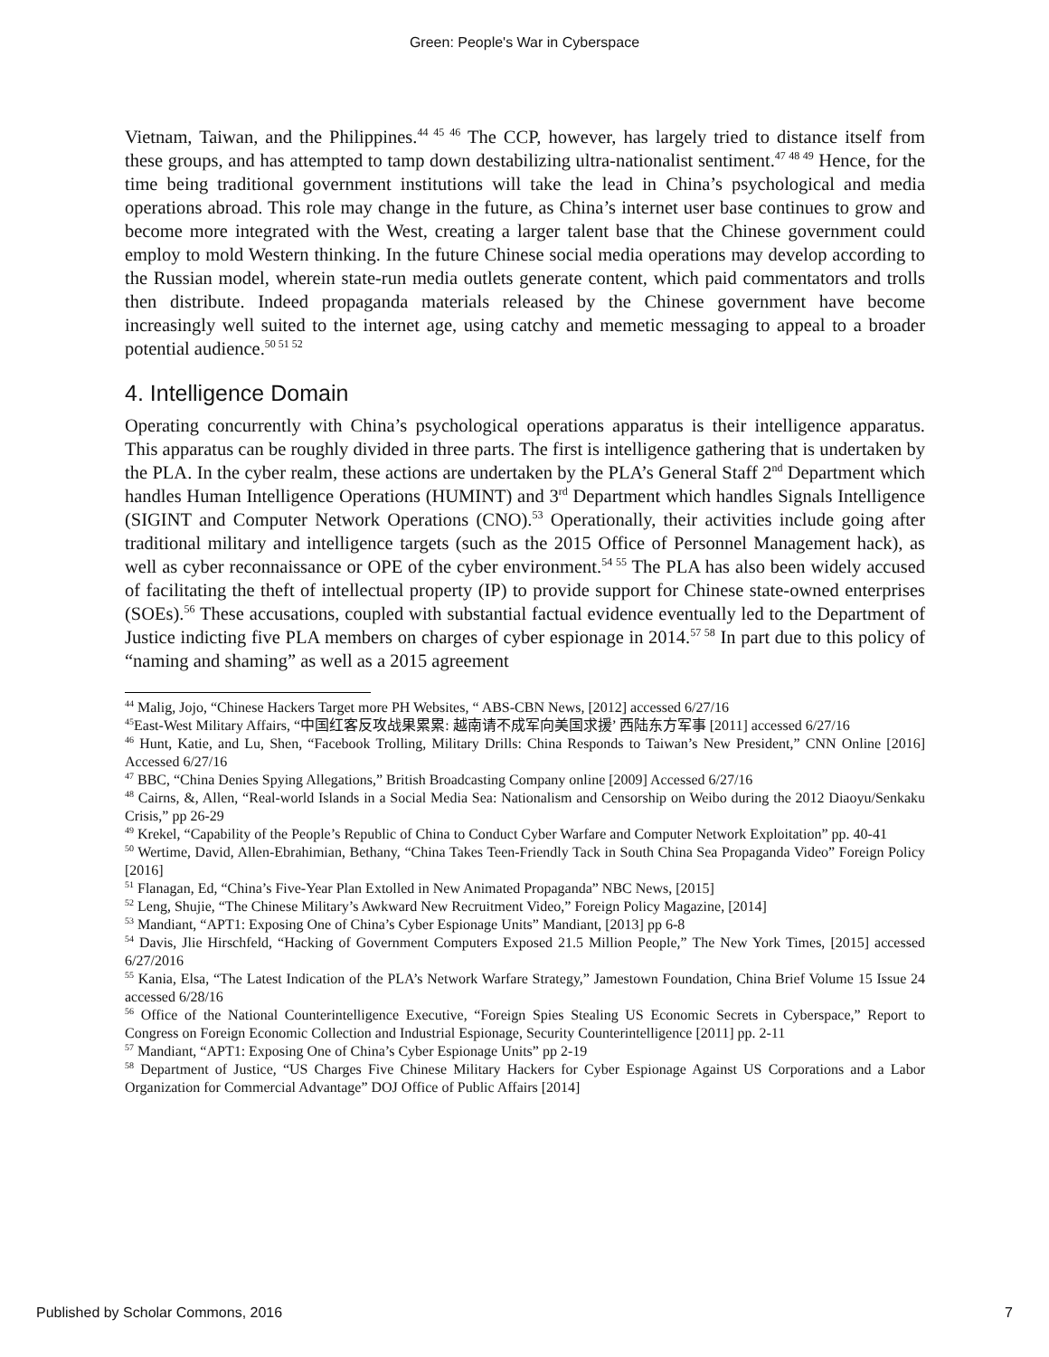Green: People's War in Cyberspace
Vietnam, Taiwan, and the Philippines.<sup>44 45 46</sup> The CCP, however, has largely tried to distance itself from these groups, and has attempted to tamp down destabilizing ultra-nationalist sentiment.<sup>47 48 49</sup> Hence, for the time being traditional government institutions will take the lead in China’s psychological and media operations abroad. This role may change in the future, as China’s internet user base continues to grow and become more integrated with the West, creating a larger talent base that the Chinese government could employ to mold Western thinking. In the future Chinese social media operations may develop according to the Russian model, wherein state-run media outlets generate content, which paid commentators and trolls then distribute. Indeed propaganda materials released by the Chinese government have become increasingly well suited to the internet age, using catchy and memetic messaging to appeal to a broader potential audience.<sup>50 51 52</sup>
4. Intelligence Domain
Operating concurrently with China’s psychological operations apparatus is their intelligence apparatus. This apparatus can be roughly divided in three parts. The first is intelligence gathering that is undertaken by the PLA. In the cyber realm, these actions are undertaken by the PLA’s General Staff 2<sup>nd</sup> Department which handles Human Intelligence Operations (HUMINT) and 3<sup>rd</sup> Department which handles Signals Intelligence (SIGINT and Computer Network Operations (CNO).<sup>53</sup> Operationally, their activities include going after traditional military and intelligence targets (such as the 2015 Office of Personnel Management hack), as well as cyber reconnaissance or OPE of the cyber environment.<sup>54 55</sup> The PLA has also been widely accused of facilitating the theft of intellectual property (IP) to provide support for Chinese state-owned enterprises (SOEs).<sup>56</sup> These accusations, coupled with substantial factual evidence eventually led to the Department of Justice indicting five PLA members on charges of cyber espionage in 2014.<sup>57 58</sup> In part due to this policy of “naming and shaming” as well as a 2015 agreement
<sup>44</sup> Malig, Jojo, “Chinese Hackers Target more PH Websites, “ ABS-CBN News, [2012] accessed 6/27/16
<sup>45</sup> East-West Military Affairs, “中国红客反攻战果累累: 越南请不成军向美国求援’ 西陆东方军事 [2011] accessed 6/27/16
<sup>46</sup> Hunt, Katie, and Lu, Shen, “Facebook Trolling, Military Drills: China Responds to Taiwan’s New President,” CNN Online [2016] Accessed 6/27/16
<sup>47</sup> BBC, “China Denies Spying Allegations,” British Broadcasting Company online [2009] Accessed 6/27/16
<sup>48</sup> Cairns, &, Allen, “Real-world Islands in a Social Media Sea: Nationalism and Censorship on Weibo during the 2012 Diaoyu/Senkaku Crisis,” pp 26-29
<sup>49</sup> Krekel, “Capability of the People’s Republic of China to Conduct Cyber Warfare and Computer Network Exploitation” pp. 40-41
<sup>50</sup> Wertime, David, Allen-Ebrahimian, Bethany, “China Takes Teen-Friendly Tack in South China Sea Propaganda Video” Foreign Policy [2016]
<sup>51</sup> Flanagan, Ed, “China’s Five-Year Plan Extolled in New Animated Propaganda” NBC News, [2015]
<sup>52</sup> Leng, Shujie, “The Chinese Military’s Awkward New Recruitment Video,” Foreign Policy Magazine, [2014]
<sup>53</sup> Mandiant, “APT1: Exposing One of China’s Cyber Espionage Units” Mandiant, [2013] pp 6-8
<sup>54</sup> Davis, Jlie Hirschfeld, “Hacking of Government Computers Exposed 21.5 Million People,” The New York Times, [2015] accessed 6/27/2016
<sup>55</sup> Kania, Elsa, “The Latest Indication of the PLA’s Network Warfare Strategy,” Jamestown Foundation, China Brief Volume 15 Issue 24 accessed 6/28/16
<sup>56</sup> Office of the National Counterintelligence Executive, “Foreign Spies Stealing US Economic Secrets in Cyberspace,” Report to Congress on Foreign Economic Collection and Industrial Espionage, Security Counterintelligence [2011] pp. 2-11
<sup>57</sup> Mandiant, “APT1: Exposing One of China’s Cyber Espionage Units” pp 2-19
<sup>58</sup> Department of Justice, “US Charges Five Chinese Military Hackers for Cyber Espionage Against US Corporations and a Labor Organization for Commercial Advantage” DOJ Office of Public Affairs [2014]
Published by Scholar Commons, 2016 7